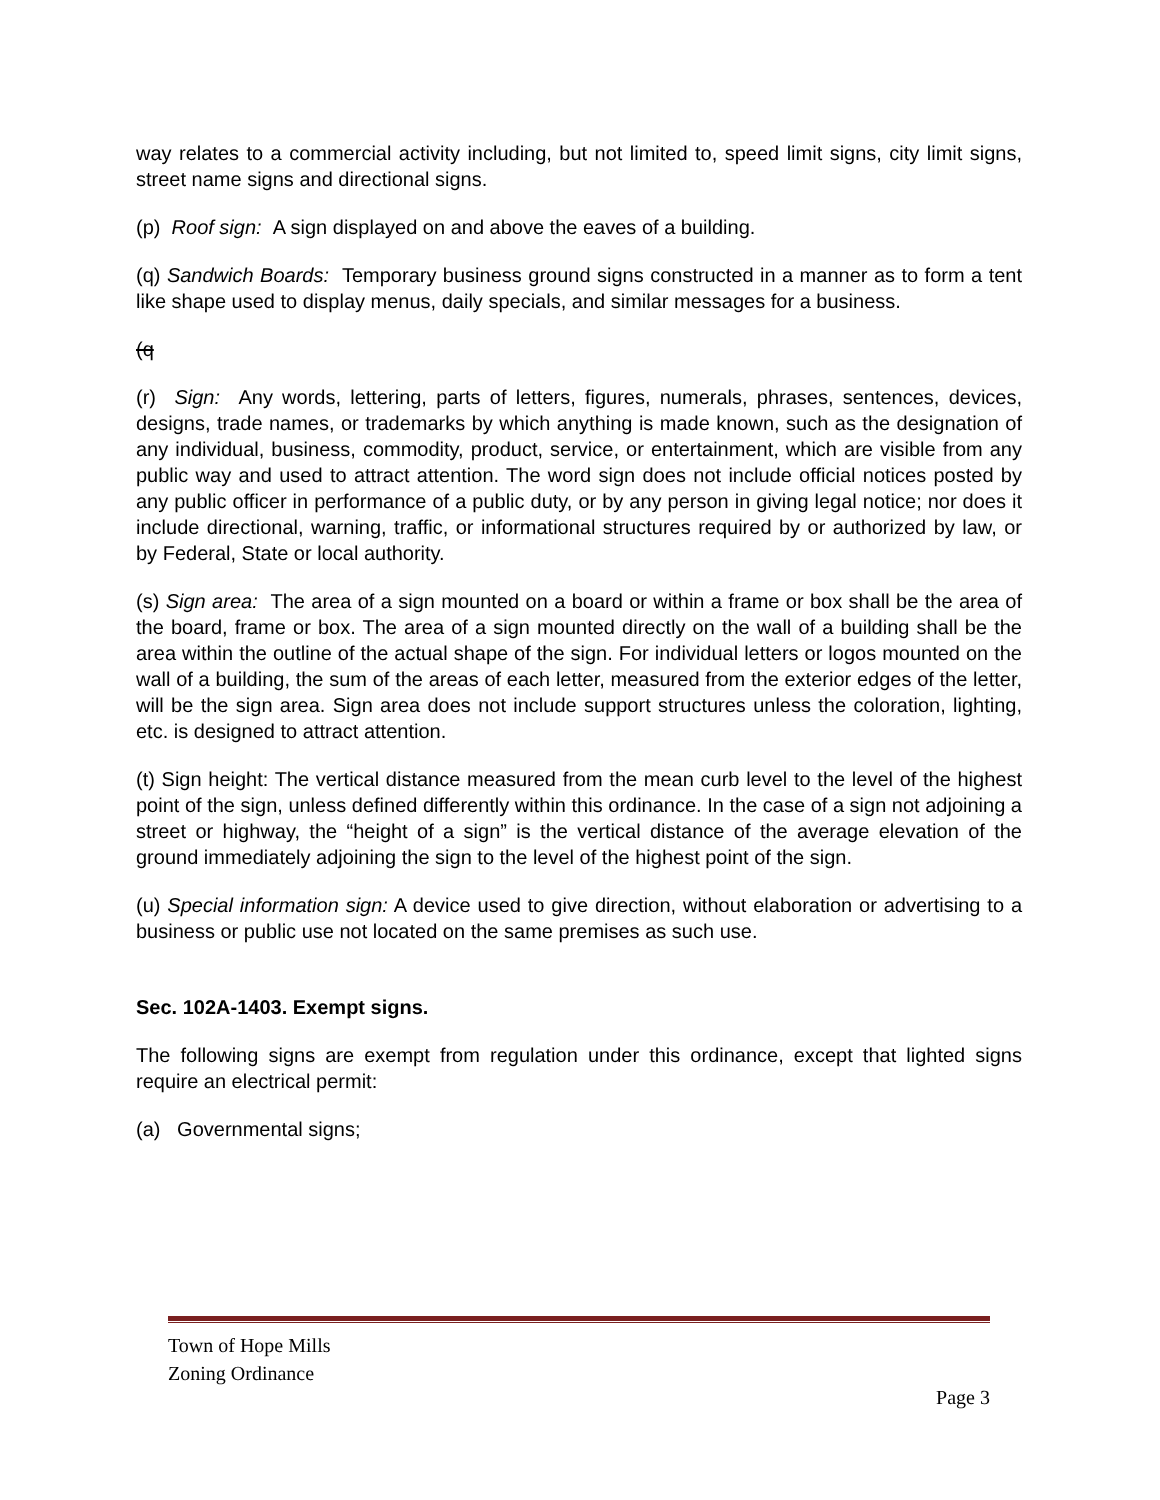way relates to a commercial activity including, but not limited to, speed limit signs, city limit signs, street name signs and directional signs.
(p) Roof sign: A sign displayed on and above the eaves of a building.
(q) Sandwich Boards: Temporary business ground signs constructed in a manner as to form a tent like shape used to display menus, daily specials, and similar messages for a business.
(q
(r) Sign: Any words, lettering, parts of letters, figures, numerals, phrases, sentences, devices, designs, trade names, or trademarks by which anything is made known, such as the designation of any individual, business, commodity, product, service, or entertainment, which are visible from any public way and used to attract attention. The word sign does not include official notices posted by any public officer in performance of a public duty, or by any person in giving legal notice; nor does it include directional, warning, traffic, or informational structures required by or authorized by law, or by Federal, State or local authority.
(s) Sign area: The area of a sign mounted on a board or within a frame or box shall be the area of the board, frame or box. The area of a sign mounted directly on the wall of a building shall be the area within the outline of the actual shape of the sign. For individual letters or logos mounted on the wall of a building, the sum of the areas of each letter, measured from the exterior edges of the letter, will be the sign area. Sign area does not include support structures unless the coloration, lighting, etc. is designed to attract attention.
(t) Sign height: The vertical distance measured from the mean curb level to the level of the highest point of the sign, unless defined differently within this ordinance. In the case of a sign not adjoining a street or highway, the “height of a sign” is the vertical distance of the average elevation of the ground immediately adjoining the sign to the level of the highest point of the sign.
(u) Special information sign: A device used to give direction, without elaboration or advertising to a business or public use not located on the same premises as such use.
Sec. 102A-1403. Exempt signs.
The following signs are exempt from regulation under this ordinance, except that lighted signs require an electrical permit:
(a) Governmental signs;
Town of Hope Mills
Zoning Ordinance
Page 3